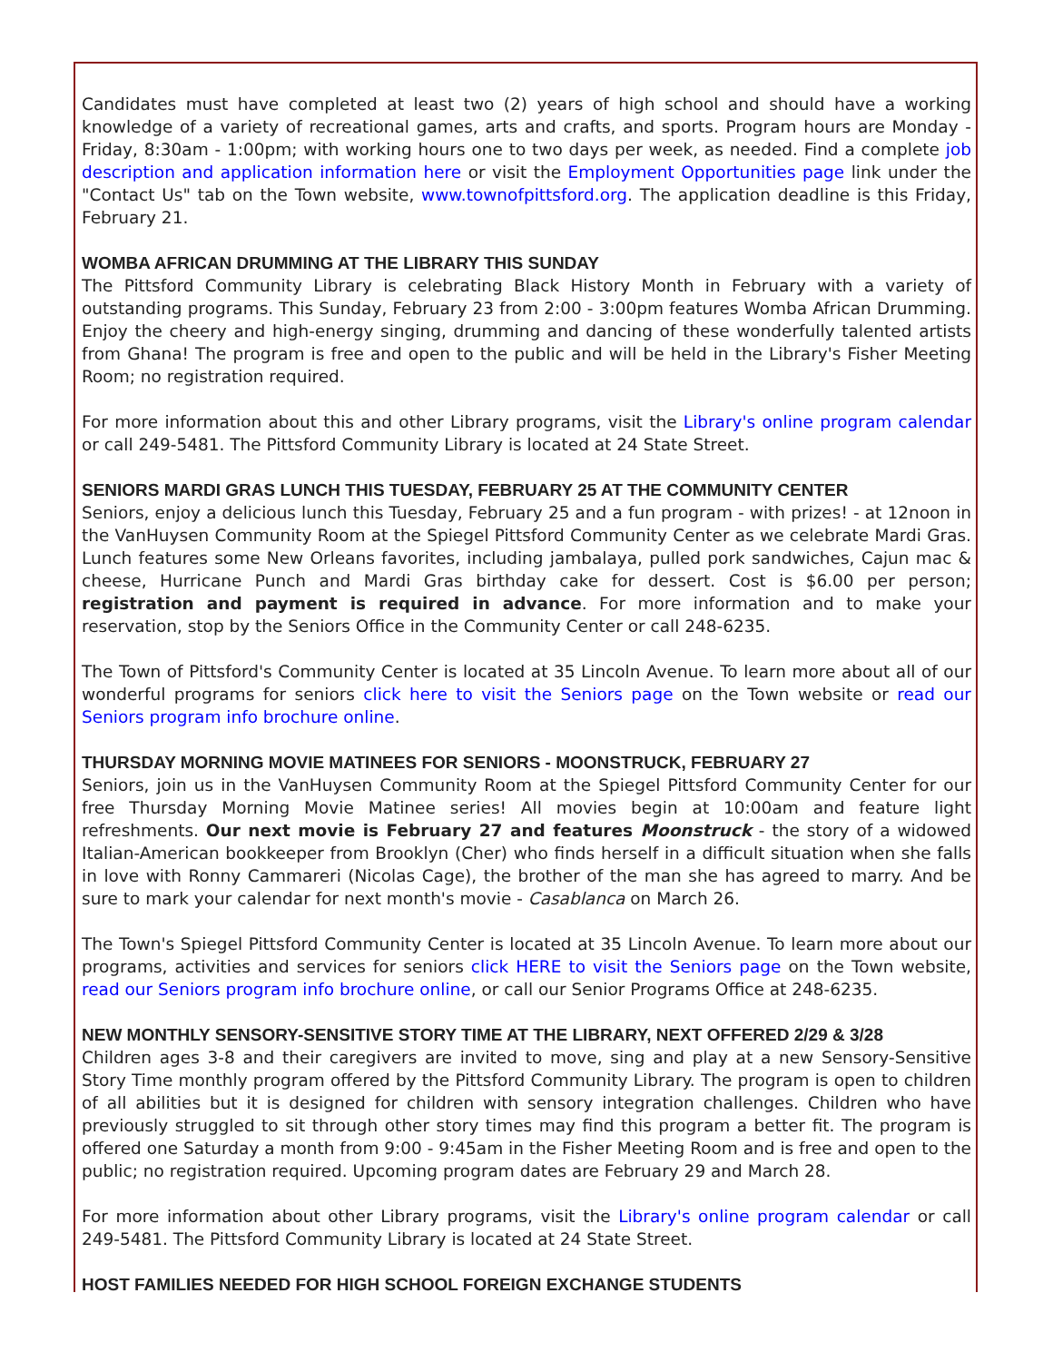Candidates must have completed at least two (2) years of high school and should have a working knowledge of a variety of recreational games, arts and crafts, and sports. Program hours are Monday - Friday, 8:30am - 1:00pm; with working hours one to two days per week, as needed. Find a complete job description and application information here or visit the Employment Opportunities page link under the "Contact Us" tab on the Town website, www.townofpittsford.org. The application deadline is this Friday, February 21.
WOMBA AFRICAN DRUMMING AT THE LIBRARY THIS SUNDAY
The Pittsford Community Library is celebrating Black History Month in February with a variety of outstanding programs. This Sunday, February 23 from 2:00 - 3:00pm features Womba African Drumming. Enjoy the cheery and high-energy singing, drumming and dancing of these wonderfully talented artists from Ghana! The program is free and open to the public and will be held in the Library's Fisher Meeting Room; no registration required.
For more information about this and other Library programs, visit the Library's online program calendar or call 249-5481. The Pittsford Community Library is located at 24 State Street.
SENIORS MARDI GRAS LUNCH THIS TUESDAY, FEBRUARY 25 AT THE COMMUNITY CENTER
Seniors, enjoy a delicious lunch this Tuesday, February 25 and a fun program - with prizes! - at 12noon in the VanHuysen Community Room at the Spiegel Pittsford Community Center as we celebrate Mardi Gras. Lunch features some New Orleans favorites, including jambalaya, pulled pork sandwiches, Cajun mac & cheese, Hurricane Punch and Mardi Gras birthday cake for dessert. Cost is $6.00 per person; registration and payment is required in advance. For more information and to make your reservation, stop by the Seniors Office in the Community Center or call 248-6235.
The Town of Pittsford's Community Center is located at 35 Lincoln Avenue. To learn more about all of our wonderful programs for seniors click here to visit the Seniors page on the Town website or read our Seniors program info brochure online.
THURSDAY MORNING MOVIE MATINEES FOR SENIORS - MOONSTRUCK, FEBRUARY 27
Seniors, join us in the VanHuysen Community Room at the Spiegel Pittsford Community Center for our free Thursday Morning Movie Matinee series! All movies begin at 10:00am and feature light refreshments. Our next movie is February 27 and features Moonstruck - the story of a widowed Italian-American bookkeeper from Brooklyn (Cher) who finds herself in a difficult situation when she falls in love with Ronny Cammareri (Nicolas Cage), the brother of the man she has agreed to marry. And be sure to mark your calendar for next month's movie - Casablanca on March 26.
The Town's Spiegel Pittsford Community Center is located at 35 Lincoln Avenue. To learn more about our programs, activities and services for seniors click HERE to visit the Seniors page on the Town website, read our Seniors program info brochure online, or call our Senior Programs Office at 248-6235.
NEW MONTHLY SENSORY-SENSITIVE STORY TIME AT THE LIBRARY, NEXT OFFERED 2/29 & 3/28
Children ages 3-8 and their caregivers are invited to move, sing and play at a new Sensory-Sensitive Story Time monthly program offered by the Pittsford Community Library. The program is open to children of all abilities but it is designed for children with sensory integration challenges. Children who have previously struggled to sit through other story times may find this program a better fit. The program is offered one Saturday a month from 9:00 - 9:45am in the Fisher Meeting Room and is free and open to the public; no registration required. Upcoming program dates are February 29 and March 28.
For more information about other Library programs, visit the Library's online program calendar or call 249-5481. The Pittsford Community Library is located at 24 State Street.
HOST FAMILIES NEEDED FOR HIGH SCHOOL FOREIGN EXCHANGE STUDENTS